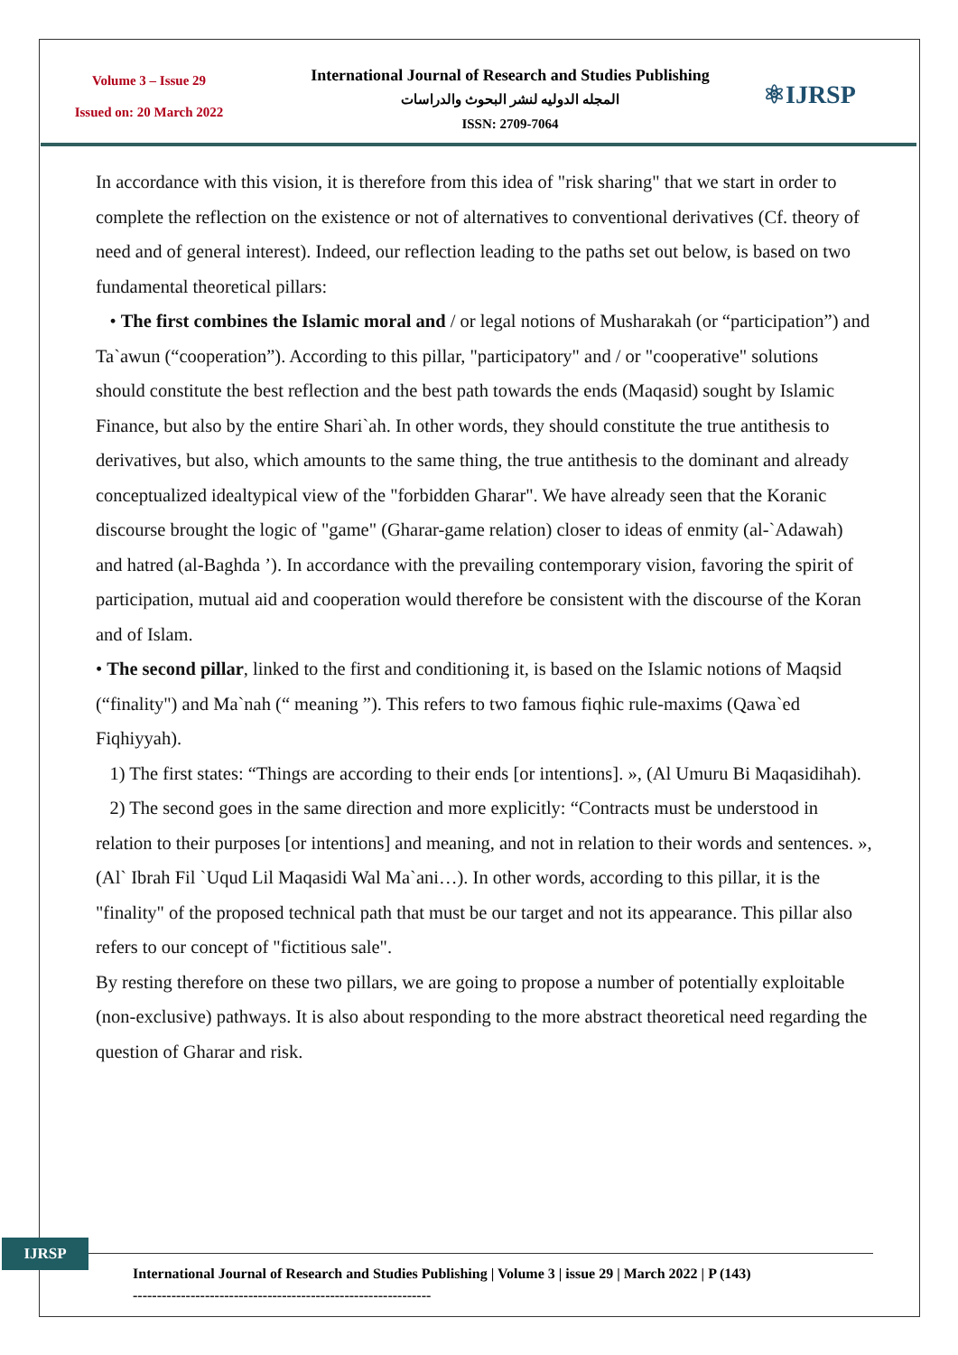Volume 3 – Issue 29
Issued on: 20 March 2022
International Journal of Research and Studies Publishing
المجله الدوليه لنشر البحوث والدراسات
ISSN: 2709-7064
⚛IJRSP
In accordance with this vision, it is therefore from this idea of "risk sharing" that we start in order to complete the reflection on the existence or not of alternatives to conventional derivatives (Cf. theory of need and of general interest). Indeed, our reflection leading to the paths set out below, is based on two fundamental theoretical pillars:
• The first combines the Islamic moral and / or legal notions of Musharakah (or “participation”) and Ta`awun (“cooperation”). According to this pillar, "participatory" and / or "cooperative" solutions should constitute the best reflection and the best path towards the ends (Maqasid) sought by Islamic Finance, but also by the entire Shari`ah. In other words, they should constitute the true antithesis to derivatives, but also, which amounts to the same thing, the true antithesis to the dominant and already conceptualized idealtypical view of the "forbidden Gharar". We have already seen that the Koranic discourse brought the logic of "game" (Gharar-game relation) closer to ideas of enmity (al-`Adawah) and hatred (al-Baghda ’). In accordance with the prevailing contemporary vision, favoring the spirit of participation, mutual aid and cooperation would therefore be consistent with the discourse of the Koran and of Islam.
• The second pillar, linked to the first and conditioning it, is based on the Islamic notions of Maqsid (“finality") and Ma`nah (“ meaning ”). This refers to two famous fiqhic rule-maxims (Qawa`ed Fiqhiyyah).
1) The first states: “Things are according to their ends [or intentions]. », (Al Umuru Bi Maqasidihah).
2) The second goes in the same direction and more explicitly: “Contracts must be understood in relation to their purposes [or intentions] and meaning, and not in relation to their words and sentences. », (Al` Ibrah Fil `Uqud Lil Maqasidi Wal Ma`ani…). In other words, according to this pillar, it is the "finality" of the proposed technical path that must be our target and not its appearance. This pillar also refers to our concept of "fictitious sale".
By resting therefore on these two pillars, we are going to propose a number of potentially exploitable (non-exclusive) pathways. It is also about responding to the more abstract theoretical need regarding the question of Gharar and risk.
IJRSP
International Journal of Research and Studies Publishing | Volume 3 | issue 29 | March 2022 | P (143)
--------------------------------------------------------------